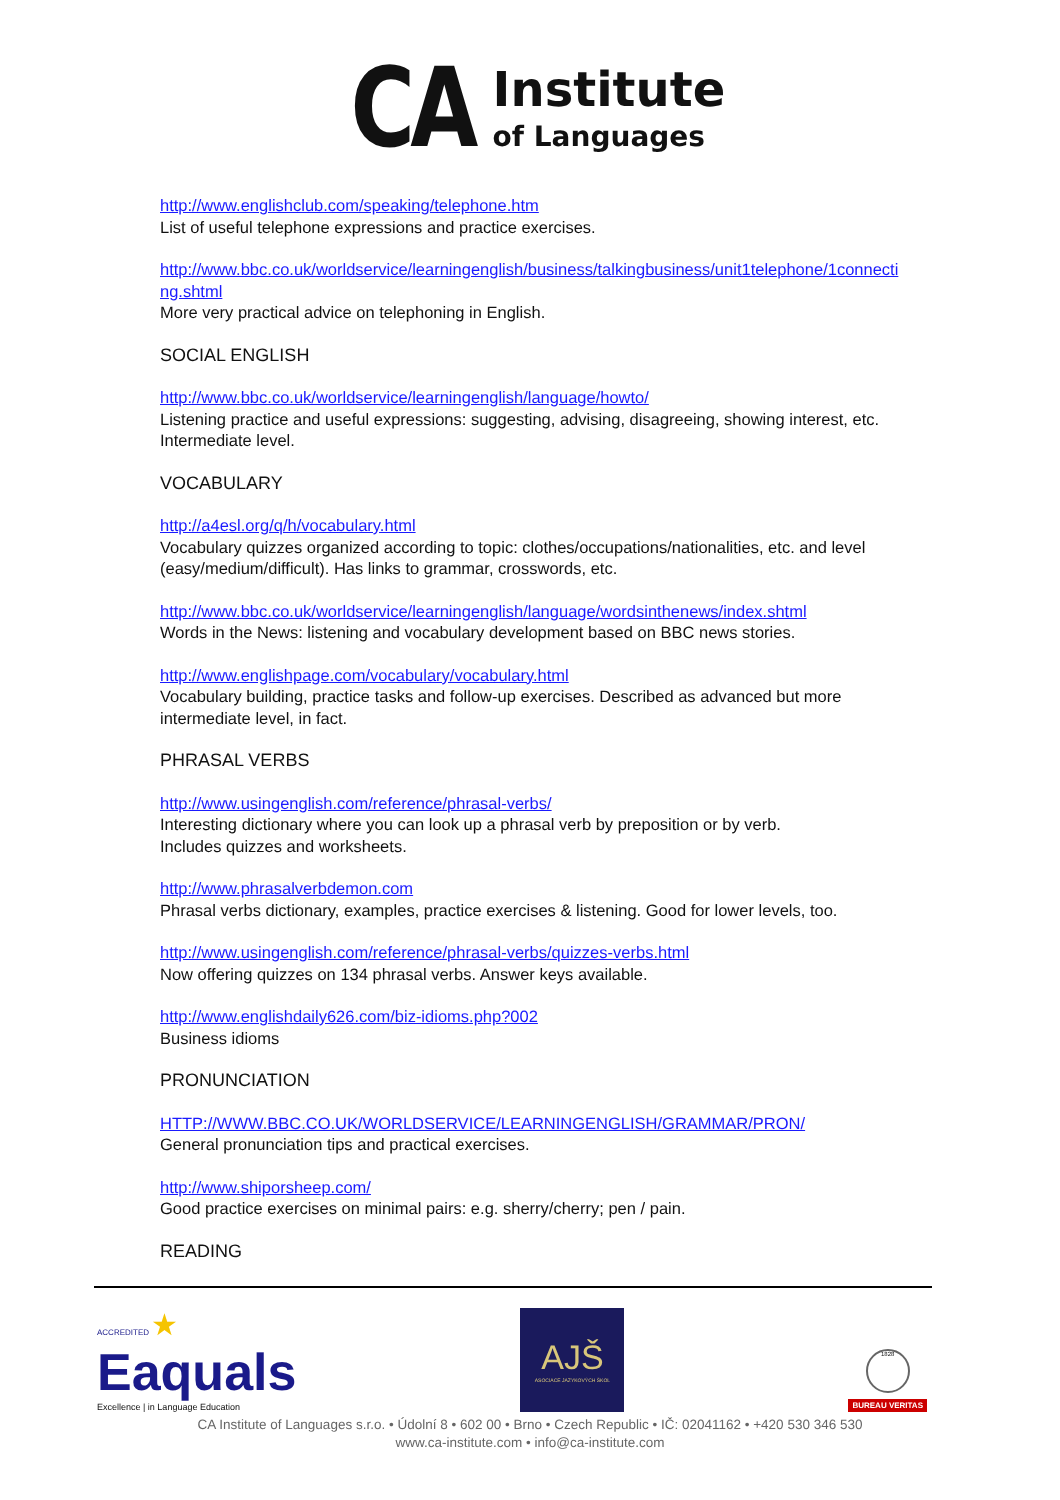CA
Institute
of Languages
http://www.englishclub.com/speaking/telephone.htm
List of useful telephone expressions and practice exercises.
http://www.bbc.co.uk/worldservice/learningenglish/business/talkingbusiness/unit1telephone/1connecting.shtml
More very practical advice on telephoning in English.
SOCIAL ENGLISH
http://www.bbc.co.uk/worldservice/learningenglish/language/howto/
Listening practice and useful expressions: suggesting, advising, disagreeing, showing interest, etc. Intermediate level.
VOCABULARY
http://a4esl.org/q/h/vocabulary.html
Vocabulary quizzes organized according to topic: clothes/occupations/nationalities, etc. and level (easy/medium/difficult). Has links to grammar, crosswords, etc.
http://www.bbc.co.uk/worldservice/learningenglish/language/wordsinthenews/index.shtml
Words in the News: listening and vocabulary development based on BBC news stories.
http://www.englishpage.com/vocabulary/vocabulary.html
Vocabulary building, practice tasks and follow-up exercises. Described as advanced but more intermediate level, in fact.
PHRASAL VERBS
http://www.usingenglish.com/reference/phrasal-verbs/
Interesting dictionary where you can look up a phrasal verb by preposition or by verb.
Includes quizzes and worksheets.
http://www.phrasalverbdemon.com
Phrasal verbs dictionary, examples, practice exercises & listening. Good for lower levels, too.
http://www.usingenglish.com/reference/phrasal-verbs/quizzes-verbs.html
Now offering quizzes on 134 phrasal verbs. Answer keys available.
http://www.englishdaily626.com/biz-idioms.php?002
Business idioms
PRONUNCIATION
HTTP://WWW.BBC.CO.UK/WORLDSERVICE/LEARNINGENGLISH/GRAMMAR/PRON/
General pronunciation tips and practical exercises.
http://www.shiporsheep.com/
Good practice exercises on minimal pairs: e.g. sherry/cherry; pen / pain.
READING
ACCREDITED ★
Eaquals
Excellence | in Language Education
AJŠ
ASOCIACE JAZYKOVÝCH ŠKOL
1828
BUREAU VERITAS
CA Institute of Languages s.r.o. • Údolní 8 • 602 00 • Brno • Czech Republic • IČ: 02041162 • +420 530 346 530
www.ca-institute.com • info@ca-institute.com